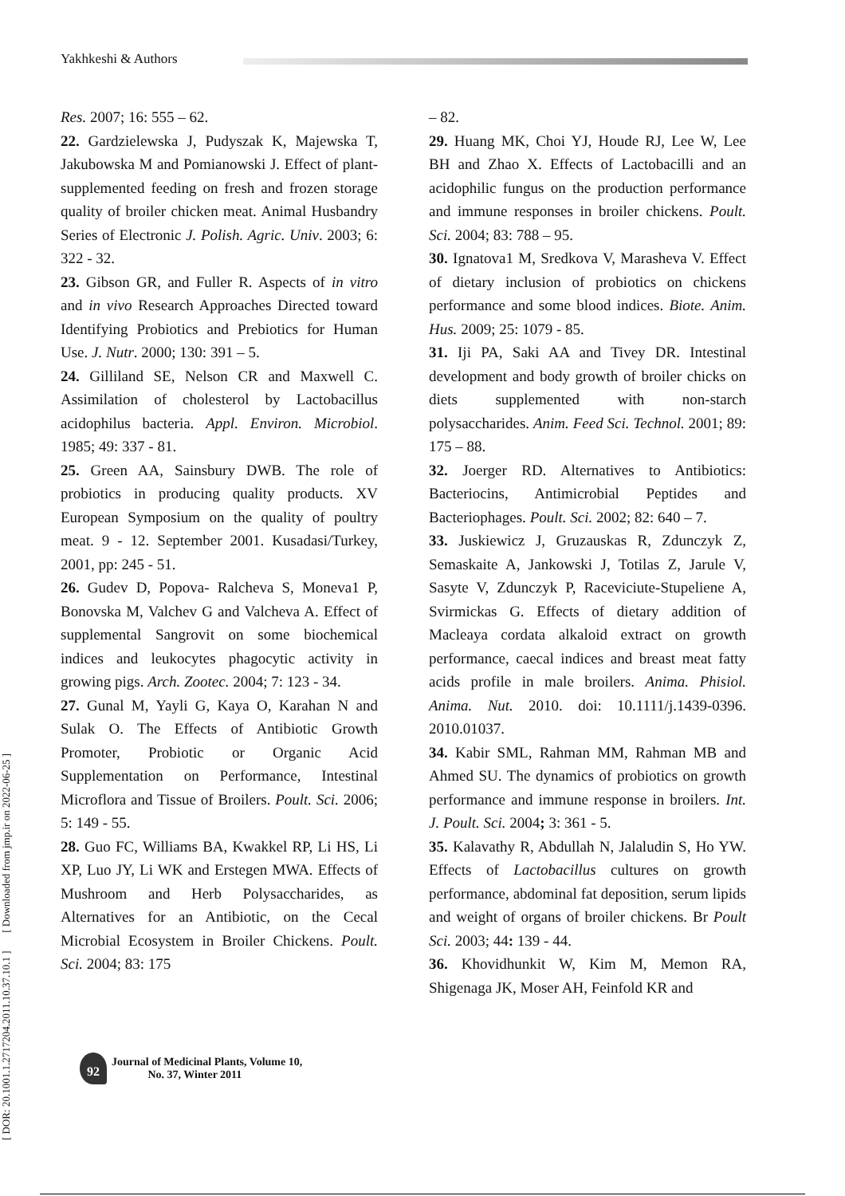Yakhkeshi & Authors
[ DOR: 20.1001.1.2717204.2011.10.37.10.1 ] [ Downloaded from jmp.ir on 2022-06-25 ]
Res. 2007; 16: 555 – 62.
22. Gardzielewska J, Pudyszak K, Majewska T, Jakubowska M and Pomianowski J. Effect of plant-supplemented feeding on fresh and frozen storage quality of broiler chicken meat. Animal Husbandry Series of Electronic J. Polish. Agric. Univ. 2003; 6: 322 - 32.
23. Gibson GR, and Fuller R. Aspects of in vitro and in vivo Research Approaches Directed toward Identifying Probiotics and Prebiotics for Human Use. J. Nutr. 2000; 130: 391 – 5.
24. Gilliland SE, Nelson CR and Maxwell C. Assimilation of cholesterol by Lactobacillus acidophilus bacteria. Appl. Environ. Microbiol. 1985; 49: 337 - 81.
25. Green AA, Sainsbury DWB. The role of probiotics in producing quality products. XV European Symposium on the quality of poultry meat. 9 - 12. September 2001. Kusadasi/Turkey, 2001, pp: 245 - 51.
26. Gudev D, Popova- Ralcheva S, Moneva1 P, Bonovska M, Valchev G and Valcheva A. Effect of supplemental Sangrovit on some biochemical indices and leukocytes phagocytic activity in growing pigs. Arch. Zootec. 2004; 7: 123 - 34.
27. Gunal M, Yayli G, Kaya O, Karahan N and Sulak O. The Effects of Antibiotic Growth Promoter, Probiotic or Organic Acid Supplementation on Performance, Intestinal Microflora and Tissue of Broilers. Poult. Sci. 2006; 5: 149 - 55.
28. Guo FC, Williams BA, Kwakkel RP, Li HS, Li XP, Luo JY, Li WK and Erstegen MWA. Effects of Mushroom and Herb Polysaccharides, as Alternatives for an Antibiotic, on the Cecal Microbial Ecosystem in Broiler Chickens. Poult. Sci. 2004; 83: 175
– 82.
29. Huang MK, Choi YJ, Houde RJ, Lee W, Lee BH and Zhao X. Effects of Lactobacilli and an acidophilic fungus on the production performance and immune responses in broiler chickens. Poult. Sci. 2004; 83: 788 – 95.
30. Ignatova1 M, Sredkova V, Marasheva V. Effect of dietary inclusion of probiotics on chickens performance and some blood indices. Biote. Anim. Hus. 2009; 25: 1079 - 85.
31. Iji PA, Saki AA and Tivey DR. Intestinal development and body growth of broiler chicks on diets supplemented with non-starch polysaccharides. Anim. Feed Sci. Technol. 2001; 89: 175 – 88.
32. Joerger RD. Alternatives to Antibiotics: Bacteriocins, Antimicrobial Peptides and Bacteriophages. Poult. Sci. 2002; 82: 640 – 7.
33. Juskiewicz J, Gruzauskas R, Zdunczyk Z, Semaskaite A, Jankowski J, Totilas Z, Jarule V, Sasyte V, Zdunczyk P, Raceviciute-Stupeliene A, Svirmickas G. Effects of dietary addition of Macleaya cordata alkaloid extract on growth performance, caecal indices and breast meat fatty acids profile in male broilers. Anima. Phisiol. Anima. Nut. 2010. doi: 10.1111/j.1439-0396. 2010.01037.
34. Kabir SML, Rahman MM, Rahman MB and Ahmed SU. The dynamics of probiotics on growth performance and immune response in broilers. Int. J. Poult. Sci. 2004; 3: 361 - 5.
35. Kalavathy R, Abdullah N, Jalaludin S, Ho YW. Effects of Lactobacillus cultures on growth performance, abdominal fat deposition, serum lipids and weight of organs of broiler chickens. Br Poult Sci. 2003; 44: 139 - 44.
36. Khovidhunkit W, Kim M, Memon RA, Shigenaga JK, Moser AH, Feinfold KR and
92
Journal of Medicinal Plants, Volume 10,
No. 37, Winter 2011